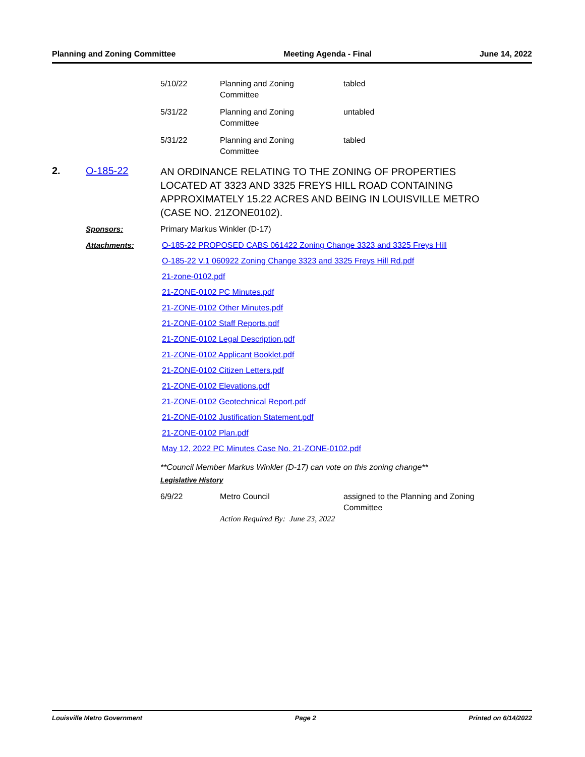Planning and Zoning Committee Meeting Agenda - Final June 14, 2022
| 5/10/22 | Planning and Zoning Committee | tabled |
| 5/31/22 | Planning and Zoning Committee | untabled |
| 5/31/22 | Planning and Zoning Committee | tabled |
2. O-185-22
AN ORDINANCE RELATING TO THE ZONING OF PROPERTIES LOCATED AT 3323 AND 3325 FREYS HILL ROAD CONTAINING APPROXIMATELY 15.22 ACRES AND BEING IN LOUISVILLE METRO (CASE NO. 21ZONE0102).
Sponsors: Primary Markus Winkler (D-17)
Attachments: O-185-22 PROPOSED CABS 061422 Zoning Change 3323 and 3325 Freys Hill
O-185-22 V.1 060922 Zoning Change 3323 and 3325 Freys Hill Rd.pdf
21-zone-0102.pdf
21-ZONE-0102 PC Minutes.pdf
21-ZONE-0102 Other Minutes.pdf
21-ZONE-0102 Staff Reports.pdf
21-ZONE-0102 Legal Description.pdf
21-ZONE-0102 Applicant Booklet.pdf
21-ZONE-0102 Citizen Letters.pdf
21-ZONE-0102 Elevations.pdf
21-ZONE-0102 Geotechnical Report.pdf
21-ZONE-0102 Justification Statement.pdf
21-ZONE-0102 Plan.pdf
May 12, 2022 PC Minutes Case No. 21-ZONE-0102.pdf
**Council Member Markus Winkler (D-17) can vote on this zoning change**
Legislative History
| 6/9/22 | Metro Council | assigned to the Planning and Zoning Committee |
| | Action Required By: June 23, 2022 | |
Louisville Metro Government Page 2 Printed on 6/14/2022